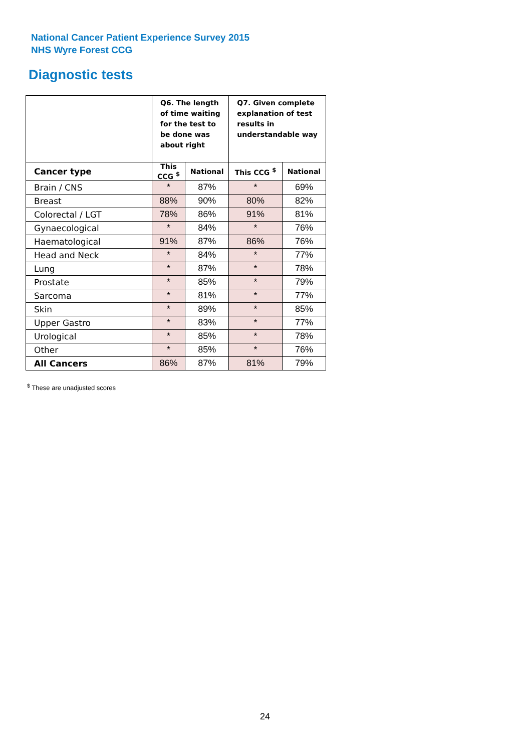National Cancer Patient Experience Survey 2015
NHS Wyre Forest CCG
Diagnostic tests
| | Q6. The length of time waiting for the test to be done was about right | | Q7. Given complete explanation of test results in understandable way | |
| --- | --- | --- | --- | --- |
| Cancer type | This CCG <sup>$</sup> | National | This CCG <sup>$</sup> | National |
| Brain / CNS | * | 87% | * | 69% |
| Breast | 88% | 90% | 80% | 82% |
| Colorectal / LGT | 78% | 86% | 91% | 81% |
| Gynaecological | * | 84% | * | 76% |
| Haematological | 91% | 87% | 86% | 76% |
| Head and Neck | * | 84% | * | 77% |
| Lung | * | 87% | * | 78% |
| Prostate | * | 85% | * | 79% |
| Sarcoma | * | 81% | * | 77% |
| Skin | * | 89% | * | 85% |
| Upper Gastro | * | 83% | * | 77% |
| Urological | * | 85% | * | 78% |
| Other | * | 85% | * | 76% |
| All Cancers | 86% | 87% | 81% | 79% |
<sup>$</sup> These are unadjusted scores
24